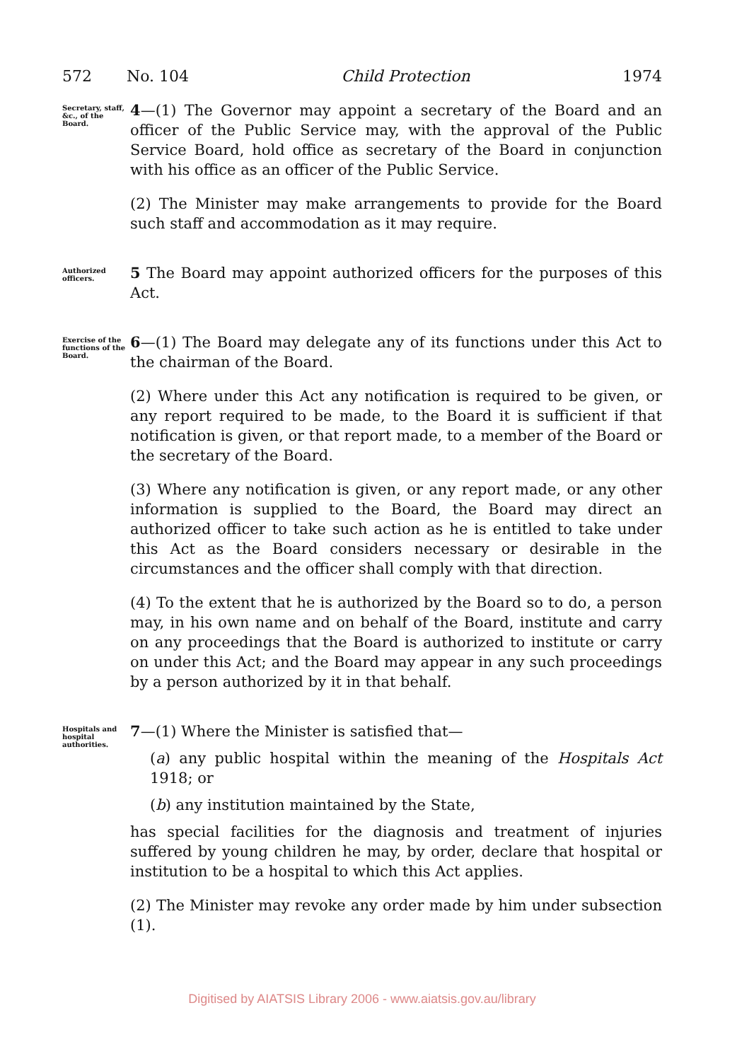572 No. 104 Child Protection 1974
Secretary, staff, &c., of the Board.
4—(1) The Governor may appoint a secretary of the Board and an officer of the Public Service may, with the approval of the Public Service Board, hold office as secretary of the Board in conjunction with his office as an officer of the Public Service.
(2) The Minister may make arrangements to provide for the Board such staff and accommodation as it may require.
Authorized officers.
5 The Board may appoint authorized officers for the purposes of this Act.
Exercise of the functions of the Board.
6—(1) The Board may delegate any of its functions under this Act to the chairman of the Board.
(2) Where under this Act any notification is required to be given, or any report required to be made, to the Board it is sufficient if that notification is given, or that report made, to a member of the Board or the secretary of the Board.
(3) Where any notification is given, or any report made, or any other information is supplied to the Board, the Board may direct an authorized officer to take such action as he is entitled to take under this Act as the Board considers necessary or desirable in the circumstances and the officer shall comply with that direction.
(4) To the extent that he is authorized by the Board so to do, a person may, in his own name and on behalf of the Board, institute and carry on any proceedings that the Board is authorized to institute or carry on under this Act; and the Board may appear in any such proceedings by a person authorized by it in that behalf.
Hospitals and hospital authorities.
7—(1) Where the Minister is satisfied that—
(a) any public hospital within the meaning of the Hospitals Act 1918; or
(b) any institution maintained by the State,
has special facilities for the diagnosis and treatment of injuries suffered by young children he may, by order, declare that hospital or institution to be a hospital to which this Act applies.
(2) The Minister may revoke any order made by him under subsection (1).
Digitised by AIATSIS Library 2006 - www.aiatsis.gov.au/library